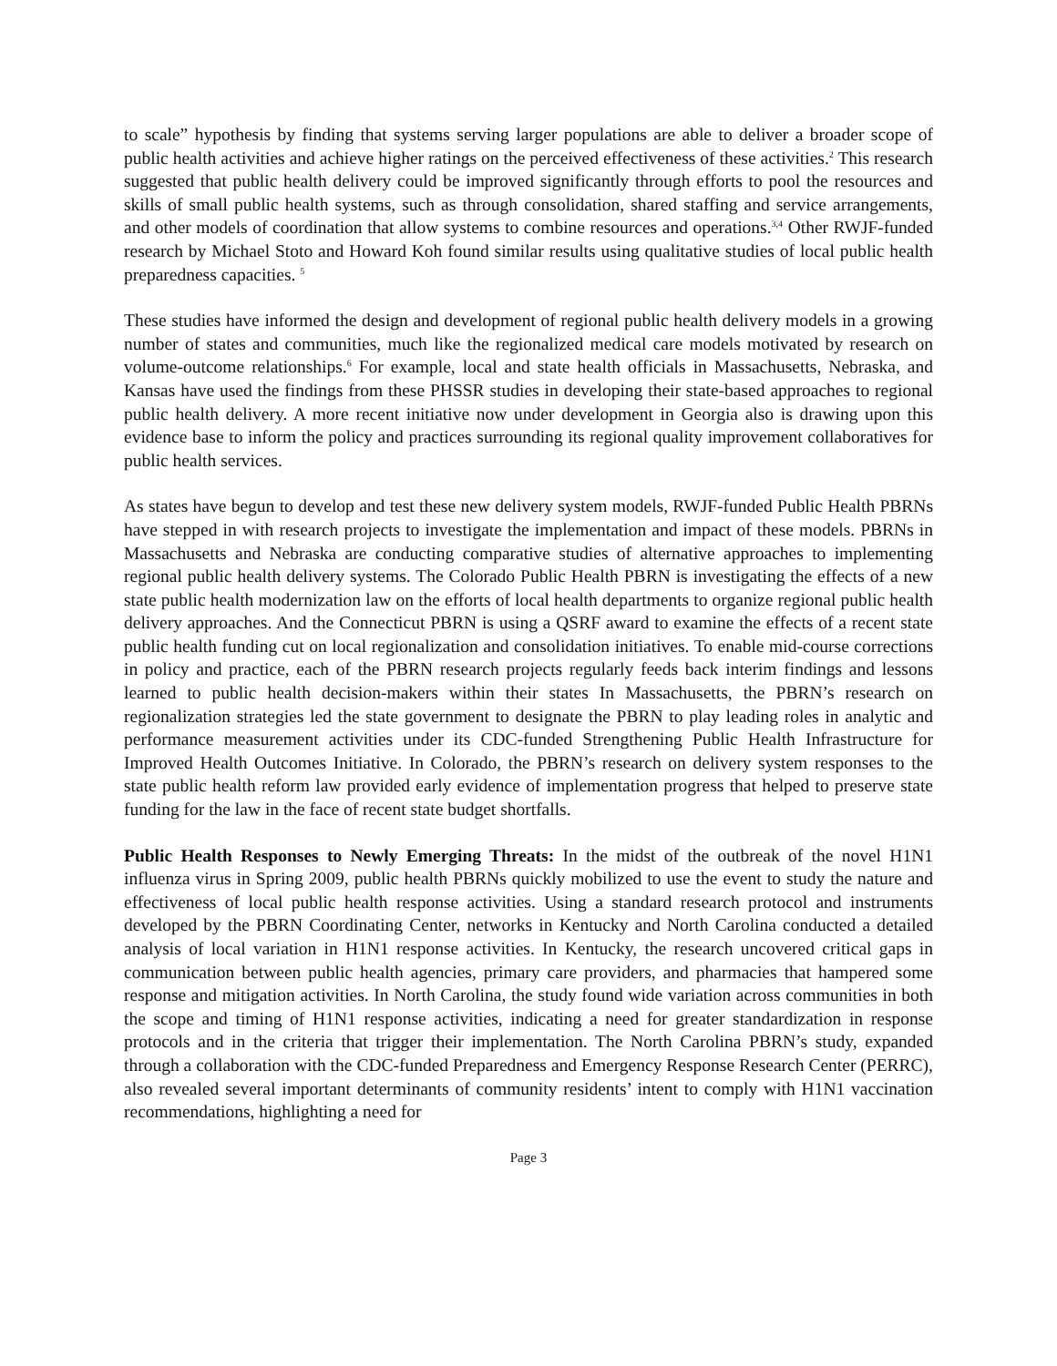to scale” hypothesis by finding that systems serving larger populations are able to deliver a broader scope of public health activities and achieve higher ratings on the perceived effectiveness of these activities.<sup>2</sup> This research suggested that public health delivery could be improved significantly through efforts to pool the resources and skills of small public health systems, such as through consolidation, shared staffing and service arrangements, and other models of coordination that allow systems to combine resources and operations.<sup>3,4</sup> Other RWJF-funded research by Michael Stoto and Howard Koh found similar results using qualitative studies of local public health preparedness capacities. <sup>5</sup>
These studies have informed the design and development of regional public health delivery models in a growing number of states and communities, much like the regionalized medical care models motivated by research on volume-outcome relationships.<sup>6</sup> For example, local and state health officials in Massachusetts, Nebraska, and Kansas have used the findings from these PHSSR studies in developing their state-based approaches to regional public health delivery. A more recent initiative now under development in Georgia also is drawing upon this evidence base to inform the policy and practices surrounding its regional quality improvement collaboratives for public health services.
As states have begun to develop and test these new delivery system models, RWJF-funded Public Health PBRNs have stepped in with research projects to investigate the implementation and impact of these models. PBRNs in Massachusetts and Nebraska are conducting comparative studies of alternative approaches to implementing regional public health delivery systems. The Colorado Public Health PBRN is investigating the effects of a new state public health modernization law on the efforts of local health departments to organize regional public health delivery approaches. And the Connecticut PBRN is using a QSRF award to examine the effects of a recent state public health funding cut on local regionalization and consolidation initiatives. To enable mid-course corrections in policy and practice, each of the PBRN research projects regularly feeds back interim findings and lessons learned to public health decision-makers within their states In Massachusetts, the PBRN’s research on regionalization strategies led the state government to designate the PBRN to play leading roles in analytic and performance measurement activities under its CDC-funded Strengthening Public Health Infrastructure for Improved Health Outcomes Initiative. In Colorado, the PBRN’s research on delivery system responses to the state public health reform law provided early evidence of implementation progress that helped to preserve state funding for the law in the face of recent state budget shortfalls.
Public Health Responses to Newly Emerging Threats: In the midst of the outbreak of the novel H1N1 influenza virus in Spring 2009, public health PBRNs quickly mobilized to use the event to study the nature and effectiveness of local public health response activities. Using a standard research protocol and instruments developed by the PBRN Coordinating Center, networks in Kentucky and North Carolina conducted a detailed analysis of local variation in H1N1 response activities. In Kentucky, the research uncovered critical gaps in communication between public health agencies, primary care providers, and pharmacies that hampered some response and mitigation activities. In North Carolina, the study found wide variation across communities in both the scope and timing of H1N1 response activities, indicating a need for greater standardization in response protocols and in the criteria that trigger their implementation. The North Carolina PBRN’s study, expanded through a collaboration with the CDC-funded Preparedness and Emergency Response Research Center (PERRC), also revealed several important determinants of community residents’ intent to comply with H1N1 vaccination recommendations, highlighting a need for
Page 3